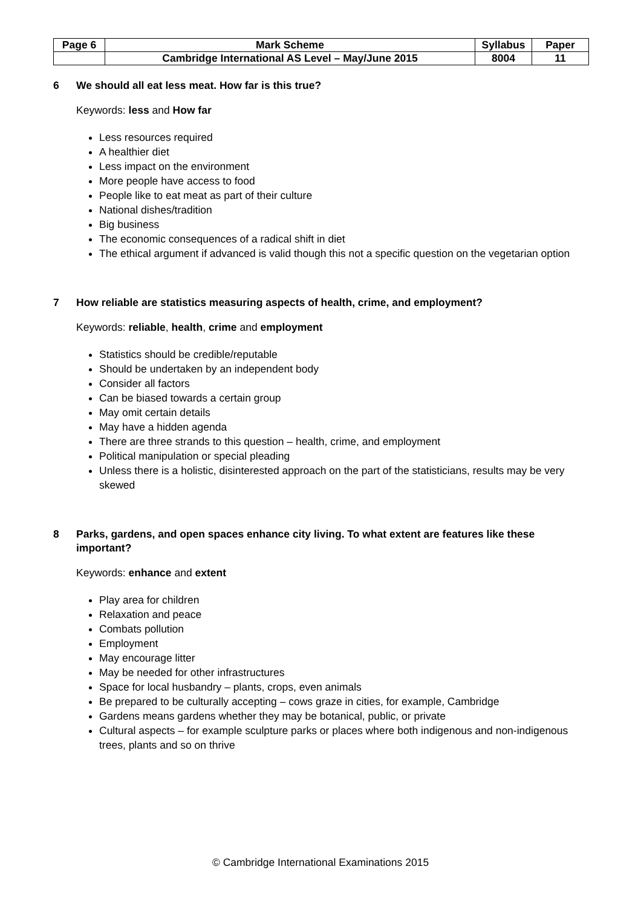| Page 6 | Mark Scheme | Syllabus | Paper |
| | Cambridge International AS Level – May/June 2015 | 8004 | 11 |
6 We should all eat less meat. How far is this true?
Keywords: less and How far
Less resources required
A healthier diet
Less impact on the environment
More people have access to food
People like to eat meat as part of their culture
National dishes/tradition
Big business
The economic consequences of a radical shift in diet
The ethical argument if advanced is valid though this not a specific question on the vegetarian option
7 How reliable are statistics measuring aspects of health, crime, and employment?
Keywords: reliable, health, crime and employment
Statistics should be credible/reputable
Should be undertaken by an independent body
Consider all factors
Can be biased towards a certain group
May omit certain details
May have a hidden agenda
There are three strands to this question – health, crime, and employment
Political manipulation or special pleading
Unless there is a holistic, disinterested approach on the part of the statisticians, results may be very skewed
8 Parks, gardens, and open spaces enhance city living. To what extent are features like these important?
Keywords: enhance and extent
Play area for children
Relaxation and peace
Combats pollution
Employment
May encourage litter
May be needed for other infrastructures
Space for local husbandry – plants, crops, even animals
Be prepared to be culturally accepting – cows graze in cities, for example, Cambridge
Gardens means gardens whether they may be botanical, public, or private
Cultural aspects – for example sculpture parks or places where both indigenous and non-indigenous trees, plants and so on thrive
© Cambridge International Examinations 2015